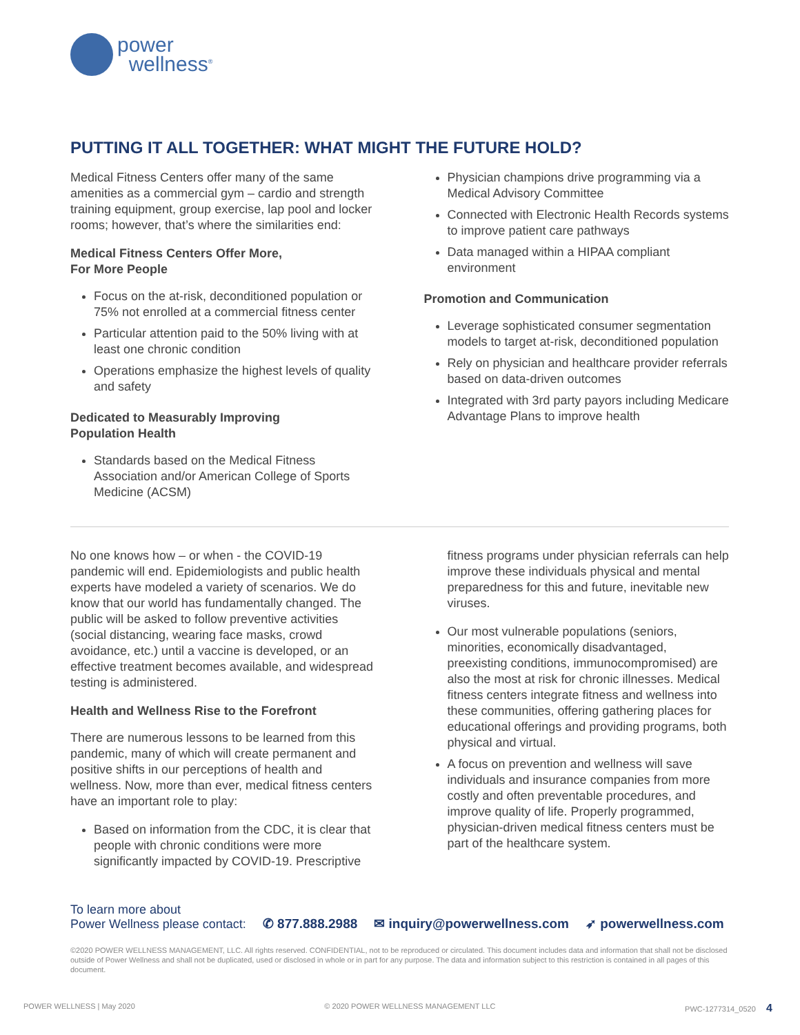power
wellness<sup>®</sup>
PUTTING IT ALL TOGETHER: WHAT MIGHT THE FUTURE HOLD?
Medical Fitness Centers offer many of the same amenities as a commercial gym – cardio and strength training equipment, group exercise, lap pool and locker rooms; however, that’s where the similarities end:
Medical Fitness Centers Offer More,
For More People
Focus on the at-risk, deconditioned population or 75% not enrolled at a commercial fitness center
Particular attention paid to the 50% living with at least one chronic condition
Operations emphasize the highest levels of quality and safety
Dedicated to Measurably Improving
Population Health
Standards based on the Medical Fitness Association and/or American College of Sports Medicine (ACSM)
Physician champions drive programming via a Medical Advisory Committee
Connected with Electronic Health Records systems to improve patient care pathways
Data managed within a HIPAA compliant environment
Promotion and Communication
Leverage sophisticated consumer segmentation models to target at-risk, deconditioned population
Rely on physician and healthcare provider referrals based on data-driven outcomes
Integrated with 3rd party payors including Medicare Advantage Plans to improve health
No one knows how – or when - the COVID-19 pandemic will end. Epidemiologists and public health experts have modeled a variety of scenarios. We do know that our world has fundamentally changed. The public will be asked to follow preventive activities (social distancing, wearing face masks, crowd avoidance, etc.) until a vaccine is developed, or an effective treatment becomes available, and widespread testing is administered.
Health and Wellness Rise to the Forefront
There are numerous lessons to be learned from this pandemic, many of which will create permanent and positive shifts in our perceptions of health and wellness. Now, more than ever, medical fitness centers have an important role to play:
Based on information from the CDC, it is clear that people with chronic conditions were more significantly impacted by COVID-19. Prescriptive
fitness programs under physician referrals can help improve these individuals physical and mental preparedness for this and future, inevitable new viruses.
Our most vulnerable populations (seniors, minorities, economically disadvantaged, preexisting conditions, immunocompromised) are also the most at risk for chronic illnesses. Medical fitness centers integrate fitness and wellness into these communities, offering gathering places for educational offerings and providing programs, both physical and virtual.
A focus on prevention and wellness will save individuals and insurance companies from more costly and often preventable procedures, and improve quality of life. Properly programmed, physician-driven medical fitness centers must be part of the healthcare system.
To learn more about
Power Wellness please contact: ✆ 877.888.2988 ✉ inquiry@powerwellness.com ➶ powerwellness.com
©2020 POWER WELLNESS MANAGEMENT, LLC. All rights reserved. CONFIDENTIAL, not to be reproduced or circulated. This document includes data and information that shall not be disclosed outside of Power Wellness and shall not be duplicated, used or disclosed in whole or in part for any purpose. The data and information subject to this restriction is contained in all pages of this document.
POWER WELLNESS | May 2020 © 2020 POWER WELLNESS MANAGEMENT LLC PWC-1277314_0520 4